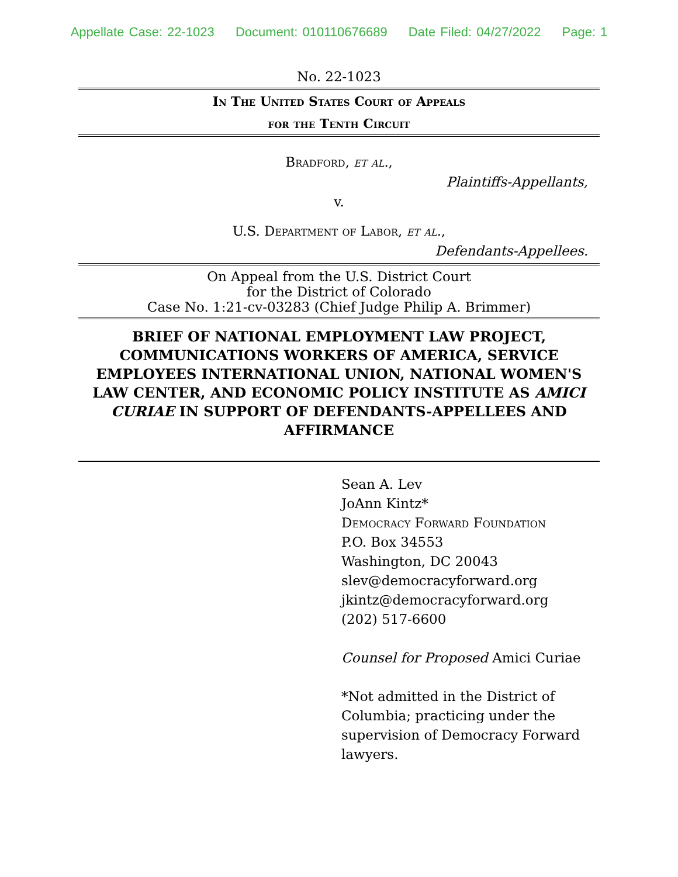Appellate Case: 22-1023 Document: 010110676689 Date Filed: 04/27/2022 Page: 1
No. 22-1023
In The United States Court of Appeals
for the Tenth Circuit
Bradford, et al.,
Plaintiffs-Appellants,
v.
U.S. Department of Labor, et al.,
Defendants-Appellees.
On Appeal from the U.S. District Court
for the District of Colorado
Case No. 1:21-cv-03283 (Chief Judge Philip A. Brimmer)
BRIEF OF NATIONAL EMPLOYMENT LAW PROJECT, COMMUNICATIONS WORKERS OF AMERICA, SERVICE EMPLOYEES INTERNATIONAL UNION, NATIONAL WOMEN'S LAW CENTER, AND ECONOMIC POLICY INSTITUTE AS AMICI CURIAE IN SUPPORT OF DEFENDANTS-APPELLEES AND AFFIRMANCE
Sean A. Lev
JoAnn Kintz*
Democracy Forward Foundation
P.O. Box 34553
Washington, DC 20043
slev@democracyforward.org
jkintz@democracyforward.org
(202) 517-6600
Counsel for Proposed Amici Curiae
*Not admitted in the District of Columbia; practicing under the supervision of Democracy Forward lawyers.